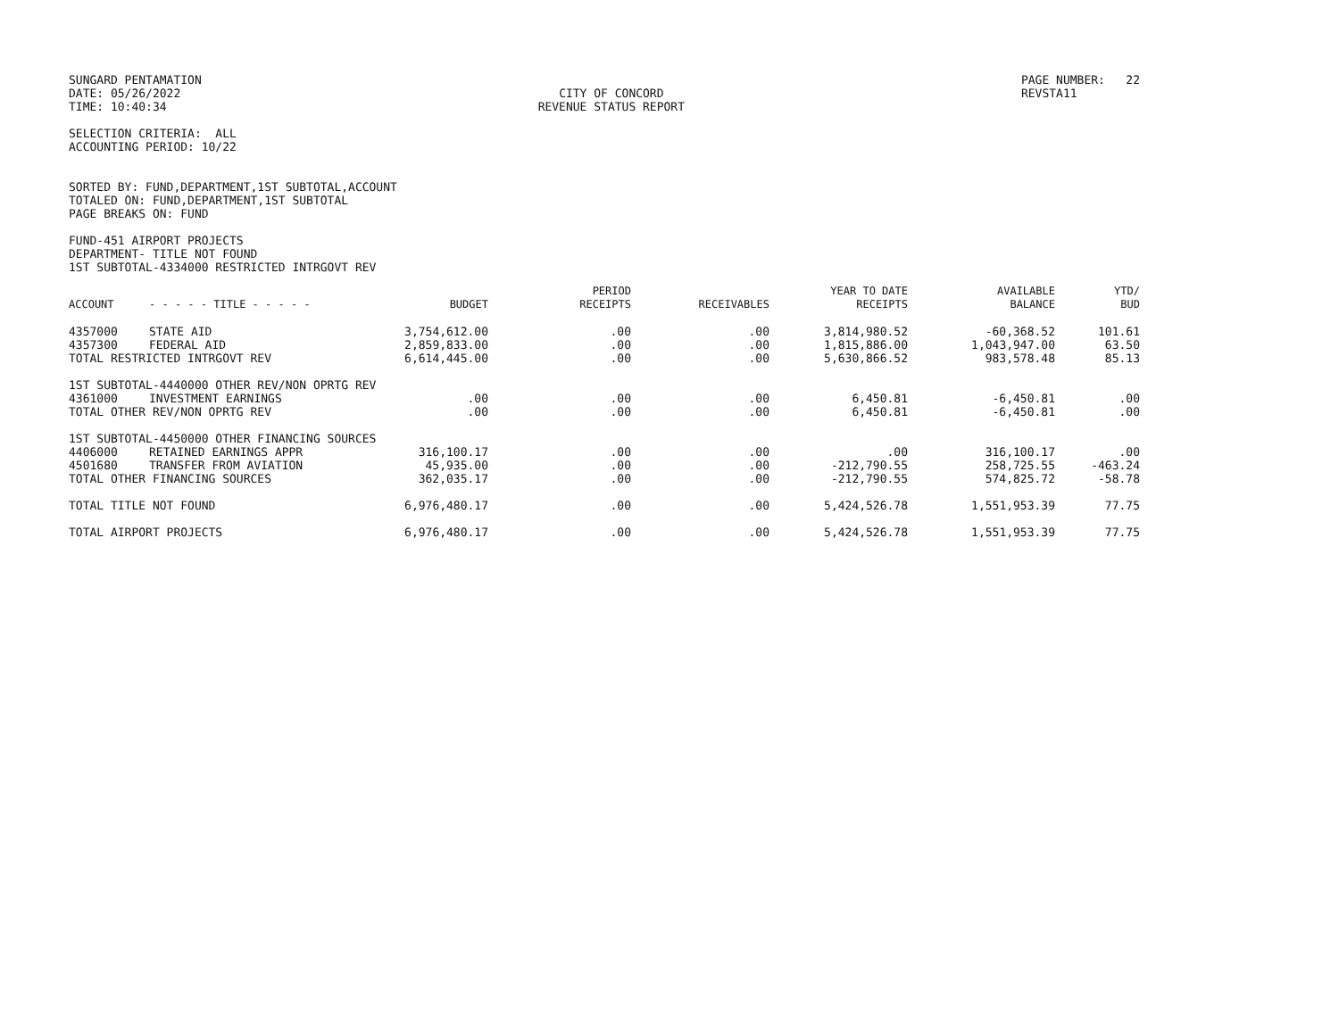SUNGARD PENTAMATION
DATE: 05/26/2022
TIME: 10:40:34
CITY OF CONCORD
REVENUE STATUS REPORT
PAGE NUMBER: 22
REVSTA11
SELECTION CRITERIA: ALL
ACCOUNTING PERIOD: 10/22
SORTED BY: FUND,DEPARTMENT,1ST SUBTOTAL,ACCOUNT
TOTALED ON: FUND,DEPARTMENT,1ST SUBTOTAL
PAGE BREAKS ON: FUND
FUND-451 AIRPORT PROJECTS
DEPARTMENT- TITLE NOT FOUND
1ST SUBTOTAL-4334000 RESTRICTED INTRGOVT REV
| ACCOUNT | - - - - - TITLE - - - - - | BUDGET | PERIOD RECEIPTS | RECEIVABLES | YEAR TO DATE RECEIPTS | AVAILABLE BALANCE | YTD/ BUD |
| --- | --- | --- | --- | --- | --- | --- | --- |
| 4357000 | STATE AID | 3,754,612.00 | .00 | .00 | 3,814,980.52 | -60,368.52 | 101.61 |
| 4357300 | FEDERAL AID | 2,859,833.00 | .00 | .00 | 1,815,886.00 | 1,043,947.00 | 63.50 |
| TOTAL RESTRICTED INTRGOVT REV | | 6,614,445.00 | .00 | .00 | 5,630,866.52 | 983,578.48 | 85.13 |
| 1ST SUBTOTAL-4440000 OTHER REV/NON OPRTG REV | | | | | | | |
| 4361000 | INVESTMENT EARNINGS | .00 | .00 | .00 | 6,450.81 | -6,450.81 | .00 |
| TOTAL OTHER REV/NON OPRTG REV | | .00 | .00 | .00 | 6,450.81 | -6,450.81 | .00 |
| 1ST SUBTOTAL-4450000 OTHER FINANCING SOURCES | | | | | | | |
| 4406000 | RETAINED EARNINGS APPR | 316,100.17 | .00 | .00 | .00 | 316,100.17 | .00 |
| 4501680 | TRANSFER FROM AVIATION | 45,935.00 | .00 | .00 | -212,790.55 | 258,725.55 | -463.24 |
| TOTAL OTHER FINANCING SOURCES | | 362,035.17 | .00 | .00 | -212,790.55 | 574,825.72 | -58.78 |
| TOTAL TITLE NOT FOUND | | 6,976,480.17 | .00 | .00 | 5,424,526.78 | 1,551,953.39 | 77.75 |
| TOTAL AIRPORT PROJECTS | | 6,976,480.17 | .00 | .00 | 5,424,526.78 | 1,551,953.39 | 77.75 |